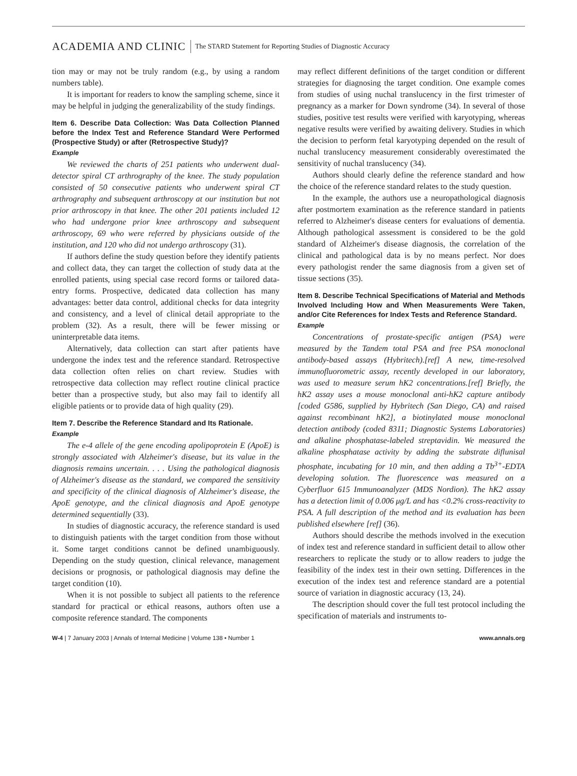ACADEMIA AND CLINIC The STARD Statement for Reporting Studies of Diagnostic Accuracy
tion may or may not be truly random (e.g., by using a random numbers table).
It is important for readers to know the sampling scheme, since it may be helpful in judging the generalizability of the study findings.
Item 6. Describe Data Collection: Was Data Collection Planned before the Index Test and Reference Standard Were Performed (Prospective Study) or after (Retrospective Study)?
Example
We reviewed the charts of 251 patients who underwent dual-detector spiral CT arthrography of the knee. The study population consisted of 50 consecutive patients who underwent spiral CT arthrography and subsequent arthroscopy at our institution but not prior arthroscopy in that knee. The other 201 patients included 12 who had undergone prior knee arthroscopy and subsequent arthroscopy, 69 who were referred by physicians outside of the institution, and 120 who did not undergo arthroscopy (31).
If authors define the study question before they identify patients and collect data, they can target the collection of study data at the enrolled patients, using special case record forms or tailored data-entry forms. Prospective, dedicated data collection has many advantages: better data control, additional checks for data integrity and consistency, and a level of clinical detail appropriate to the problem (32). As a result, there will be fewer missing or uninterpretable data items.
Alternatively, data collection can start after patients have undergone the index test and the reference standard. Retrospective data collection often relies on chart review. Studies with retrospective data collection may reflect routine clinical practice better than a prospective study, but also may fail to identify all eligible patients or to provide data of high quality (29).
Item 7. Describe the Reference Standard and Its Rationale.
Example
The e-4 allele of the gene encoding apolipoprotein E (ApoE) is strongly associated with Alzheimer's disease, but its value in the diagnosis remains uncertain. . . . Using the pathological diagnosis of Alzheimer's disease as the standard, we compared the sensitivity and specificity of the clinical diagnosis of Alzheimer's disease, the ApoE genotype, and the clinical diagnosis and ApoE genotype determined sequentially (33).
In studies of diagnostic accuracy, the reference standard is used to distinguish patients with the target condition from those without it. Some target conditions cannot be defined unambiguously. Depending on the study question, clinical relevance, management decisions or prognosis, or pathological diagnosis may define the target condition (10).
When it is not possible to subject all patients to the reference standard for practical or ethical reasons, authors often use a composite reference standard. The components
may reflect different definitions of the target condition or different strategies for diagnosing the target condition. One example comes from studies of using nuchal translucency in the first trimester of pregnancy as a marker for Down syndrome (34). In several of those studies, positive test results were verified with karyotyping, whereas negative results were verified by awaiting delivery. Studies in which the decision to perform fetal karyotyping depended on the result of nuchal translucency measurement considerably overestimated the sensitivity of nuchal translucency (34).
Authors should clearly define the reference standard and how the choice of the reference standard relates to the study question.
In the example, the authors use a neuropathological diagnosis after postmortem examination as the reference standard in patients referred to Alzheimer's disease centers for evaluations of dementia. Although pathological assessment is considered to be the gold standard of Alzheimer's disease diagnosis, the correlation of the clinical and pathological data is by no means perfect. Nor does every pathologist render the same diagnosis from a given set of tissue sections (35).
Item 8. Describe Technical Specifications of Material and Methods Involved Including How and When Measurements Were Taken, and/or Cite References for Index Tests and Reference Standard.
Example
Concentrations of prostate-specific antigen (PSA) were measured by the Tandem total PSA and free PSA monoclonal antibody-based assays (Hybritech).[ref] A new, time-resolved immunofluorometric assay, recently developed in our laboratory, was used to measure serum hK2 concentrations.[ref] Briefly, the hK2 assay uses a mouse monoclonal anti-hK2 capture antibody [coded G586, supplied by Hybritech (San Diego, CA) and raised against recombinant hK2], a biotinylated mouse monoclonal detection antibody (coded 8311; Diagnostic Systems Laboratories) and alkaline phosphatase-labeled streptavidin. We measured the alkaline phosphatase activity by adding the substrate diflunisal phosphate, incubating for 10 min, and then adding a Tb<sup>3+</sup>-EDTA developing solution. The fluorescence was measured on a Cyberfluor 615 Immunoanalyzer (MDS Nordion). The hK2 assay has a detection limit of 0.006 μg/L and has <0.2% cross-reactivity to PSA. A full description of the method and its evaluation has been published elsewhere [ref] (36).
Authors should describe the methods involved in the execution of index test and reference standard in sufficient detail to allow other researchers to replicate the study or to allow readers to judge the feasibility of the index test in their own setting. Differences in the execution of the index test and reference standard are a potential source of variation in diagnostic accuracy (13, 24).
The description should cover the full test protocol including the specification of materials and instruments to-
W-4 | 7 January 2003 | Annals of Internal Medicine | Volume 138 • Number 1 www.annals.org